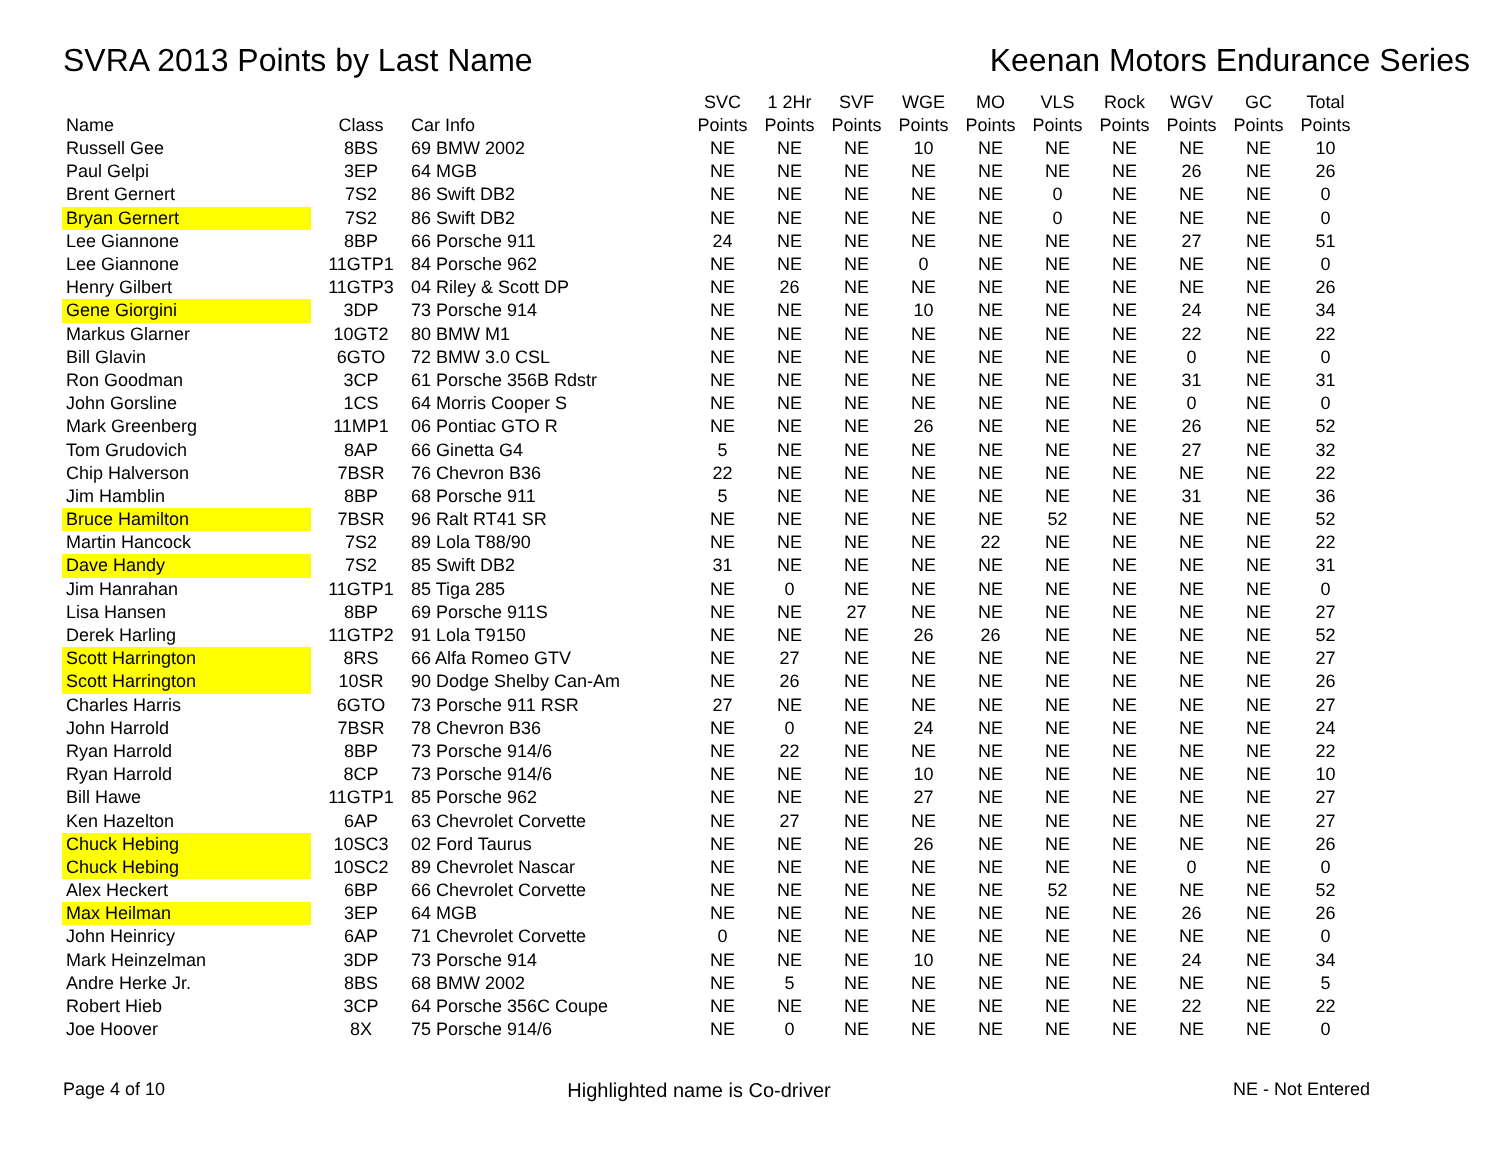SVRA 2013 Points by Last Name Keenan Motors Endurance Series
| Name | Class | Car Info | SVC Points | 1 2Hr Points | SVF Points | WGE Points | MO Points | VLS Points | Rock Points | WGV Points | GC Points | Total Points |
| --- | --- | --- | --- | --- | --- | --- | --- | --- | --- | --- | --- | --- |
| Russell Gee | 8BS | 69 BMW 2002 | NE | NE | NE | 10 | NE | NE | NE | NE | NE | 10 |
| Paul Gelpi | 3EP | 64 MGB | NE | NE | NE | NE | NE | NE | NE | 26 | NE | 26 |
| Brent Gernert | 7S2 | 86 Swift DB2 | NE | NE | NE | NE | NE | 0 | NE | NE | NE | 0 |
| Bryan Gernert | 7S2 | 86 Swift DB2 | NE | NE | NE | NE | NE | 0 | NE | NE | NE | 0 |
| Lee Giannone | 8BP | 66 Porsche 911 | 24 | NE | NE | NE | NE | NE | NE | 27 | NE | 51 |
| Lee Giannone | 11GTP1 | 84 Porsche 962 | NE | NE | NE | 0 | NE | NE | NE | NE | NE | 0 |
| Henry Gilbert | 11GTP3 | 04 Riley & Scott DP | NE | 26 | NE | NE | NE | NE | NE | NE | NE | 26 |
| Gene Giorgini | 3DP | 73 Porsche 914 | NE | NE | NE | 10 | NE | NE | NE | 24 | NE | 34 |
| Markus Glarner | 10GT2 | 80 BMW M1 | NE | NE | NE | NE | NE | NE | NE | 22 | NE | 22 |
| Bill Glavin | 6GTO | 72 BMW 3.0 CSL | NE | NE | NE | NE | NE | NE | NE | 0 | NE | 0 |
| Ron Goodman | 3CP | 61 Porsche 356B Rdstr | NE | NE | NE | NE | NE | NE | NE | 31 | NE | 31 |
| John Gorsline | 1CS | 64 Morris Cooper S | NE | NE | NE | NE | NE | NE | NE | 0 | NE | 0 |
| Mark Greenberg | 11MP1 | 06 Pontiac GTO R | NE | NE | NE | 26 | NE | NE | NE | 26 | NE | 52 |
| Tom Grudovich | 8AP | 66 Ginetta G4 | 5 | NE | NE | NE | NE | NE | NE | 27 | NE | 32 |
| Chip Halverson | 7BSR | 76 Chevron B36 | 22 | NE | NE | NE | NE | NE | NE | NE | NE | 22 |
| Jim Hamblin | 8BP | 68 Porsche 911 | 5 | NE | NE | NE | NE | NE | NE | 31 | NE | 36 |
| Bruce Hamilton | 7BSR | 96 Ralt RT41 SR | NE | NE | NE | NE | NE | 52 | NE | NE | NE | 52 |
| Martin Hancock | 7S2 | 89 Lola T88/90 | NE | NE | NE | NE | 22 | NE | NE | NE | NE | 22 |
| Dave Handy | 7S2 | 85 Swift DB2 | 31 | NE | NE | NE | NE | NE | NE | NE | NE | 31 |
| Jim Hanrahan | 11GTP1 | 85 Tiga 285 | NE | 0 | NE | NE | NE | NE | NE | NE | NE | 0 |
| Lisa Hansen | 8BP | 69 Porsche 911S | NE | NE | 27 | NE | NE | NE | NE | NE | NE | 27 |
| Derek Harling | 11GTP2 | 91 Lola T9150 | NE | NE | NE | 26 | 26 | NE | NE | NE | NE | 52 |
| Scott Harrington | 8RS | 66 Alfa Romeo GTV | NE | 27 | NE | NE | NE | NE | NE | NE | NE | 27 |
| Scott Harrington | 10SR | 90 Dodge Shelby Can-Am | NE | 26 | NE | NE | NE | NE | NE | NE | NE | 26 |
| Charles Harris | 6GTO | 73 Porsche 911 RSR | 27 | NE | NE | NE | NE | NE | NE | NE | NE | 27 |
| John Harrold | 7BSR | 78 Chevron B36 | NE | 0 | NE | 24 | NE | NE | NE | NE | NE | 24 |
| Ryan Harrold | 8BP | 73 Porsche 914/6 | NE | 22 | NE | NE | NE | NE | NE | NE | NE | 22 |
| Ryan Harrold | 8CP | 73 Porsche 914/6 | NE | NE | NE | 10 | NE | NE | NE | NE | NE | 10 |
| Bill Hawe | 11GTP1 | 85 Porsche 962 | NE | NE | NE | 27 | NE | NE | NE | NE | NE | 27 |
| Ken Hazelton | 6AP | 63 Chevrolet Corvette | NE | 27 | NE | NE | NE | NE | NE | NE | NE | 27 |
| Chuck Hebing | 10SC3 | 02 Ford Taurus | NE | NE | NE | 26 | NE | NE | NE | NE | NE | 26 |
| Chuck Hebing | 10SC2 | 89 Chevrolet Nascar | NE | NE | NE | NE | NE | NE | NE | 0 | NE | 0 |
| Alex Heckert | 6BP | 66 Chevrolet Corvette | NE | NE | NE | NE | NE | 52 | NE | NE | NE | 52 |
| Max Heilman | 3EP | 64 MGB | NE | NE | NE | NE | NE | NE | NE | 26 | NE | 26 |
| John Heinricy | 6AP | 71 Chevrolet Corvette | 0 | NE | NE | NE | NE | NE | NE | NE | NE | 0 |
| Mark Heinzelman | 3DP | 73 Porsche 914 | NE | NE | NE | 10 | NE | NE | NE | 24 | NE | 34 |
| Andre Herke Jr. | 8BS | 68 BMW 2002 | NE | 5 | NE | NE | NE | NE | NE | NE | NE | 5 |
| Robert Hieb | 3CP | 64 Porsche 356C Coupe | NE | NE | NE | NE | NE | NE | NE | 22 | NE | 22 |
| Joe Hoover | 8X | 75 Porsche 914/6 | NE | 0 | NE | NE | NE | NE | NE | NE | NE | 0 |
Page 4 of 10 Highlighted name is Co-driver NE - Not Entered